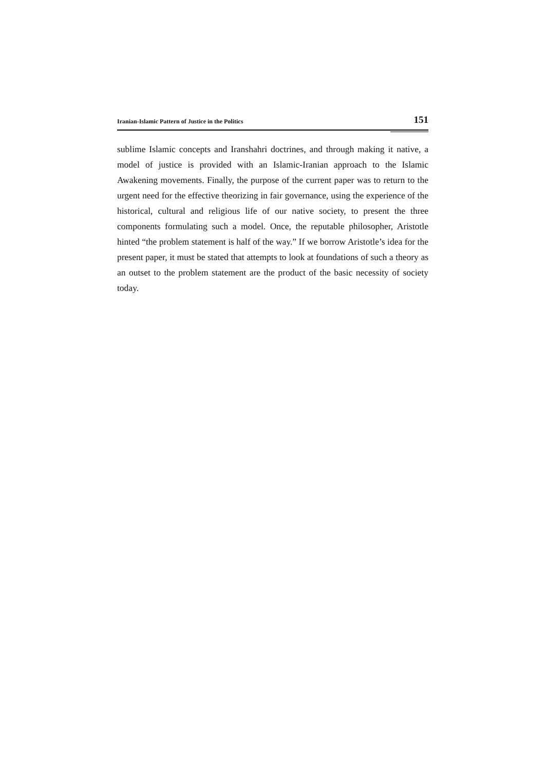Iranian-Islamic Pattern of Justice in the Politics 151
sublime Islamic concepts and Iranshahri doctrines, and through making it native, a model of justice is provided with an Islamic-Iranian approach to the Islamic Awakening movements. Finally, the purpose of the current paper was to return to the urgent need for the effective theorizing in fair governance, using the experience of the historical, cultural and religious life of our native society, to present the three components formulating such a model. Once, the reputable philosopher, Aristotle hinted “the problem statement is half of the way.” If we borrow Aristotle’s idea for the present paper, it must be stated that attempts to look at foundations of such a theory as an outset to the problem statement are the product of the basic necessity of society today.